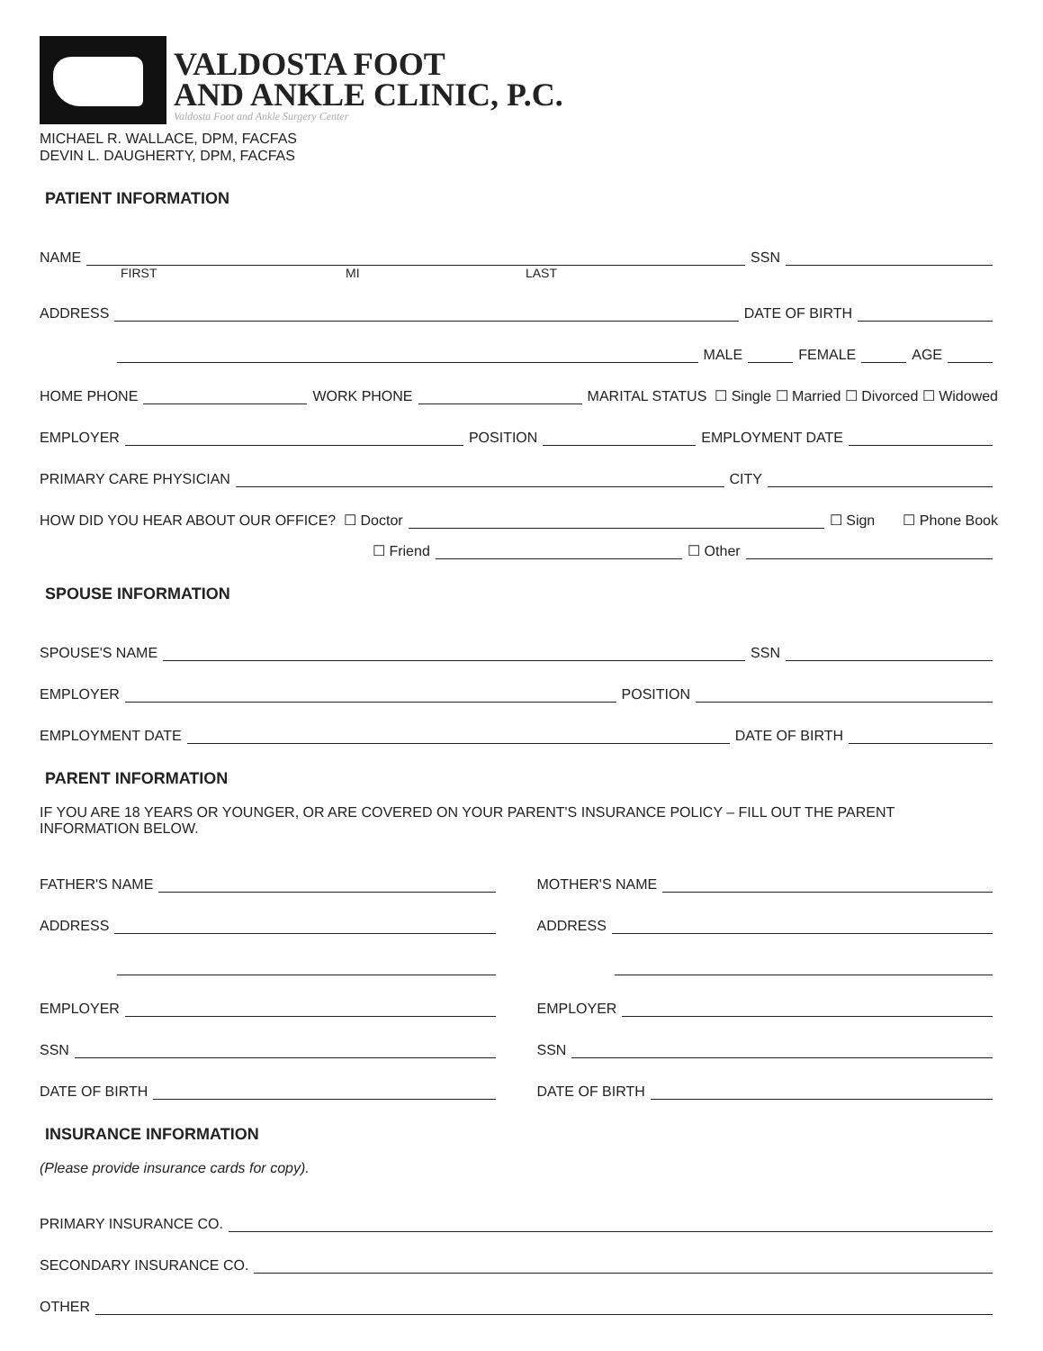VALDOSTA FOOT
AND ANKLE CLINIC, P.C.
Valdosta Foot and Ankle Surgery Center
MICHAEL R. WALLACE, DPM, FACFAS
DEVIN L. DAUGHERTY, DPM, FACFAS
PATIENT INFORMATION
NAME SSN
FIRST MI LAST
ADDRESS DATE OF BIRTH
MALE FEMALE AGE
HOME PHONE WORK PHONE MARITAL STATUS ☐ Single ☐ Married ☐ Divorced ☐ Widowed
EMPLOYER POSITION EMPLOYMENT DATE
PRIMARY CARE PHYSICIAN CITY
HOW DID YOU HEAR ABOUT OUR OFFICE? ☐ Doctor ☐ Sign ☐ Phone Book
☐ Friend ☐ Other
SPOUSE INFORMATION
SPOUSE'S NAME SSN
EMPLOYER POSITION
EMPLOYMENT DATE DATE OF BIRTH
PARENT INFORMATION
IF YOU ARE 18 YEARS OR YOUNGER, OR ARE COVERED ON YOUR PARENT'S INSURANCE POLICY – FILL OUT THE PARENT INFORMATION BELOW.
FATHER'S NAME
ADDRESS
EMPLOYER
SSN
DATE OF BIRTH
MOTHER'S NAME
ADDRESS
EMPLOYER
SSN
DATE OF BIRTH
INSURANCE INFORMATION
(Please provide insurance cards for copy).
PRIMARY INSURANCE CO.
SECONDARY INSURANCE CO.
OTHER